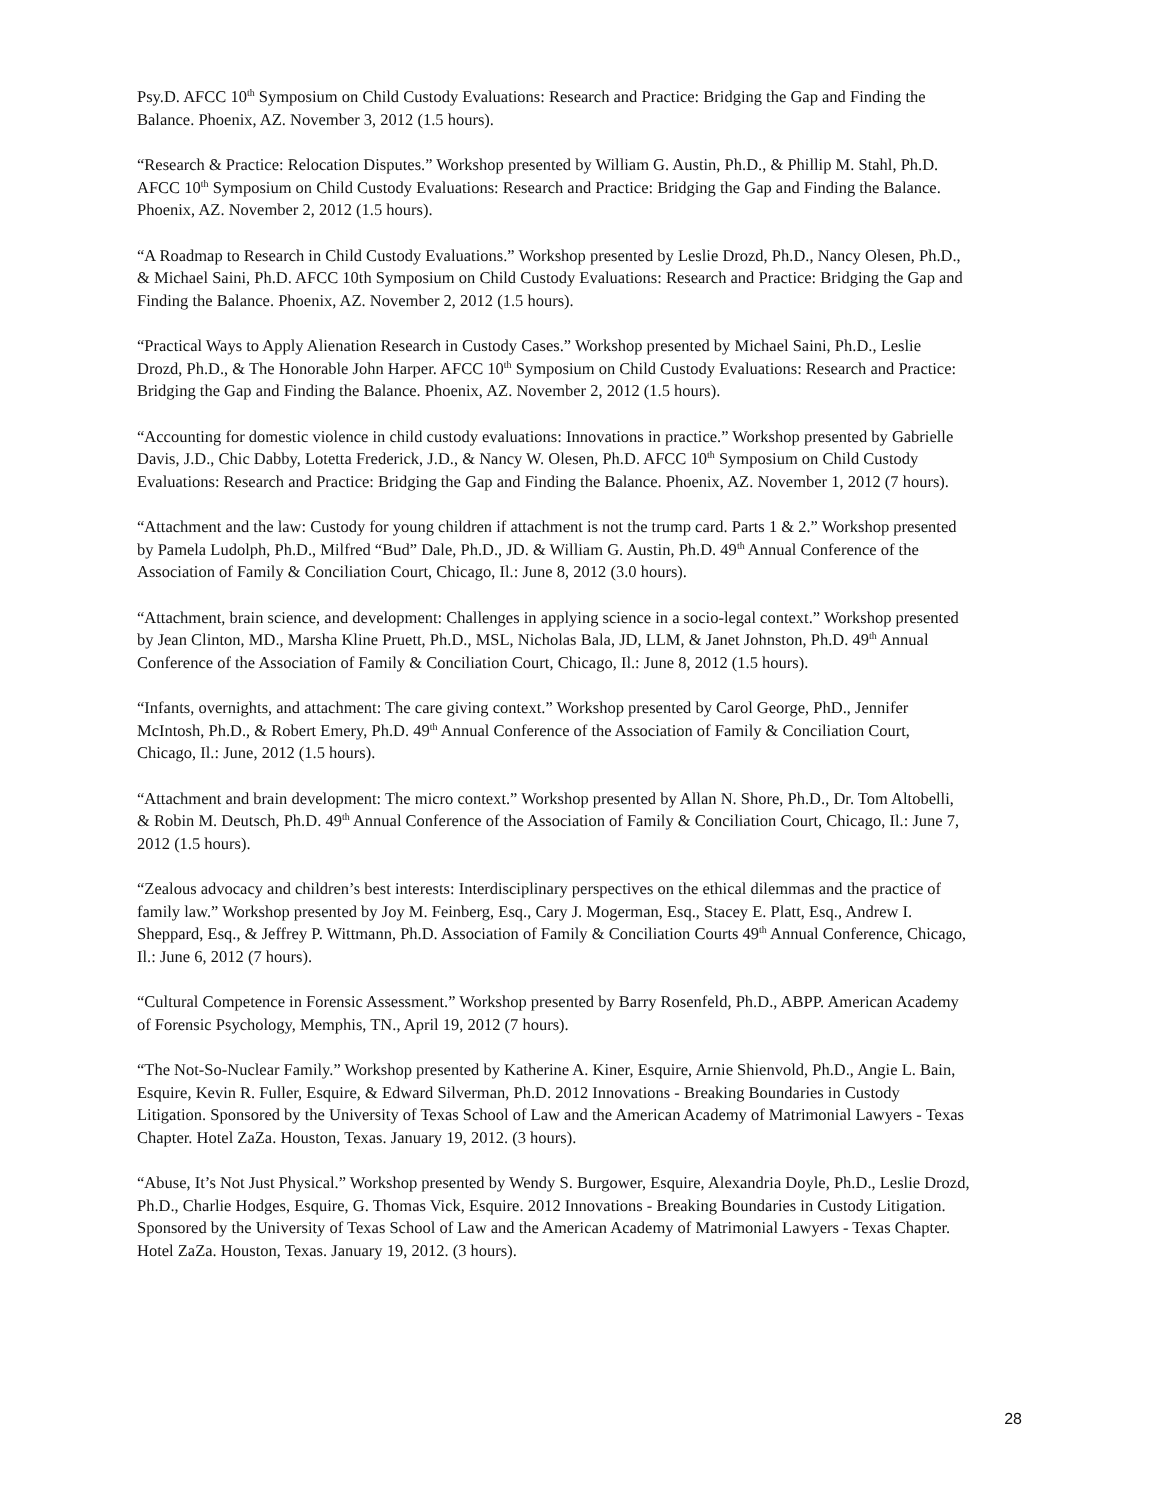Psy.D. AFCC 10<sup>th</sup> Symposium on Child Custody Evaluations: Research and Practice: Bridging the Gap and Finding the Balance. Phoenix, AZ. November 3, 2012 (1.5 hours).
“Research & Practice: Relocation Disputes.” Workshop presented by William G. Austin, Ph.D., & Phillip M. Stahl, Ph.D. AFCC 10<sup>th</sup> Symposium on Child Custody Evaluations: Research and Practice: Bridging the Gap and Finding the Balance. Phoenix, AZ. November 2, 2012 (1.5 hours).
“A Roadmap to Research in Child Custody Evaluations.” Workshop presented by Leslie Drozd, Ph.D., Nancy Olesen, Ph.D., & Michael Saini, Ph.D. AFCC 10th Symposium on Child Custody Evaluations: Research and Practice: Bridging the Gap and Finding the Balance. Phoenix, AZ. November 2, 2012 (1.5 hours).
“Practical Ways to Apply Alienation Research in Custody Cases.” Workshop presented by Michael Saini, Ph.D., Leslie Drozd, Ph.D., & The Honorable John Harper. AFCC 10<sup>th</sup> Symposium on Child Custody Evaluations: Research and Practice: Bridging the Gap and Finding the Balance. Phoenix, AZ. November 2, 2012 (1.5 hours).
“Accounting for domestic violence in child custody evaluations: Innovations in practice.” Workshop presented by Gabrielle Davis, J.D., Chic Dabby, Lotetta Frederick, J.D., & Nancy W. Olesen, Ph.D. AFCC 10<sup>th</sup> Symposium on Child Custody Evaluations: Research and Practice: Bridging the Gap and Finding the Balance. Phoenix, AZ. November 1, 2012 (7 hours).
“Attachment and the law: Custody for young children if attachment is not the trump card. Parts 1 & 2.” Workshop presented by Pamela Ludolph, Ph.D., Milfred “Bud” Dale, Ph.D., JD. & William G. Austin, Ph.D. 49<sup>th</sup> Annual Conference of the Association of Family & Conciliation Court, Chicago, Il.: June 8, 2012 (3.0 hours).
“Attachment, brain science, and development: Challenges in applying science in a socio-legal context.” Workshop presented by Jean Clinton, MD., Marsha Kline Pruett, Ph.D., MSL, Nicholas Bala, JD, LLM, & Janet Johnston, Ph.D. 49<sup>th</sup> Annual Conference of the Association of Family & Conciliation Court, Chicago, Il.: June 8, 2012 (1.5 hours).
“Infants, overnights, and attachment: The care giving context.” Workshop presented by Carol George, PhD., Jennifer McIntosh, Ph.D., & Robert Emery, Ph.D. 49<sup>th</sup> Annual Conference of the Association of Family & Conciliation Court, Chicago, Il.: June, 2012 (1.5 hours).
“Attachment and brain development: The micro context.” Workshop presented by Allan N. Shore, Ph.D., Dr. Tom Altobelli, & Robin M. Deutsch, Ph.D. 49<sup>th</sup> Annual Conference of the Association of Family & Conciliation Court, Chicago, Il.: June 7, 2012 (1.5 hours).
“Zealous advocacy and children’s best interests: Interdisciplinary perspectives on the ethical dilemmas and the practice of family law.” Workshop presented by Joy M. Feinberg, Esq., Cary J. Mogerman, Esq., Stacey E. Platt, Esq., Andrew I. Sheppard, Esq., & Jeffrey P. Wittmann, Ph.D. Association of Family & Conciliation Courts 49<sup>th</sup> Annual Conference, Chicago, Il.: June 6, 2012 (7 hours).
“Cultural Competence in Forensic Assessment.” Workshop presented by Barry Rosenfeld, Ph.D., ABPP. American Academy of Forensic Psychology, Memphis, TN., April 19, 2012 (7 hours).
“The Not-So-Nuclear Family.” Workshop presented by Katherine A. Kiner, Esquire, Arnie Shienvold, Ph.D., Angie L. Bain, Esquire, Kevin R. Fuller, Esquire, & Edward Silverman, Ph.D. 2012 Innovations - Breaking Boundaries in Custody Litigation. Sponsored by the University of Texas School of Law and the American Academy of Matrimonial Lawyers - Texas Chapter. Hotel ZaZa. Houston, Texas. January 19, 2012. (3 hours).
“Abuse, It’s Not Just Physical.” Workshop presented by Wendy S. Burgower, Esquire, Alexandria Doyle, Ph.D., Leslie Drozd, Ph.D., Charlie Hodges, Esquire, G. Thomas Vick, Esquire. 2012 Innovations - Breaking Boundaries in Custody Litigation. Sponsored by the University of Texas School of Law and the American Academy of Matrimonial Lawyers - Texas Chapter. Hotel ZaZa. Houston, Texas. January 19, 2012. (3 hours).
28